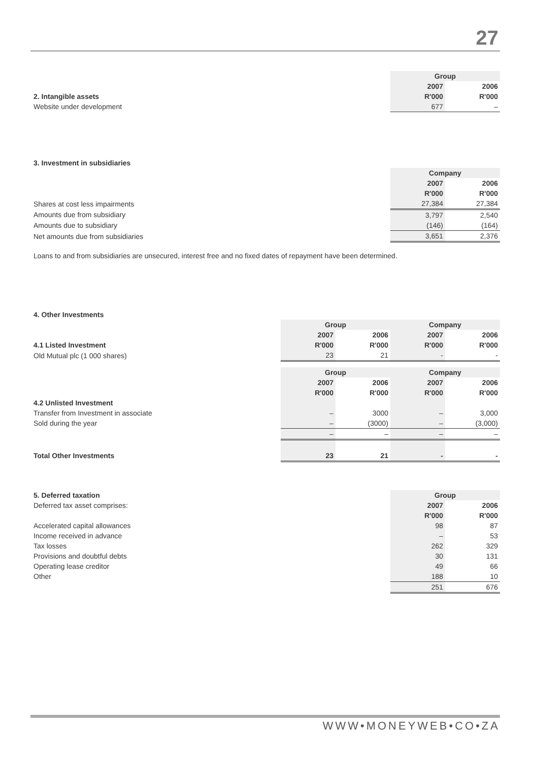27
| | Group | |
| | 2007 | 2006 |
| 2. Intangible assets | R'000 | R'000 |
| Website under development | 677 | – |
| 3. Investment in subsidiaries | | |
| | Company | |
| | 2007 | 2006 |
| | R'000 | R'000 |
| Shares at cost less impairments | 27,384 | 27,384 |
| Amounts due from subsidiary | 3,797 | 2,540 |
| Amounts due to subsidiary | (146) | (164) |
| Net amounts due from subsidiaries | 3,651 | 2,376 |
Loans to and from subsidiaries are unsecured, interest free and no fixed dates of repayment have been determined.
| 4. Other Investments | | | | |
| | Group | | Company | |
| | 2007 | 2006 | 2007 | 2006 |
| 4.1 Listed Investment | R'000 | R'000 | R'000 | R'000 |
| Old Mutual plc (1 000 shares) | 23 | 21 | - | - |
| | Group | | Company | |
| | 2007 | 2006 | 2007 | 2006 |
| | R'000 | R'000 | R'000 | R'000 |
| 4.2 Unlisted Investment | | | | |
| Transfer from Investment in associate | – | 3000 | – | 3,000 |
| Sold during the year | – | (3000) | – | (3,000) |
| | – | – | – | – |
| Total Other Investments | 23 | 21 | - | - |
| 5. Deferred taxation | Group | |
| Deferred tax asset comprises: | 2007 | 2006 |
| | R'000 | R'000 |
| Accelerated capital allowances | 98 | 87 |
| Income received in advance | – | 53 |
| Tax losses | 262 | 329 |
| Provisions and doubtful debts | 30 | 131 |
| Operating lease creditor | 49 | 66 |
| Other | 188 | 10 |
| | 251 | 676 |
WWW•MONEYWEB•CO•ZA